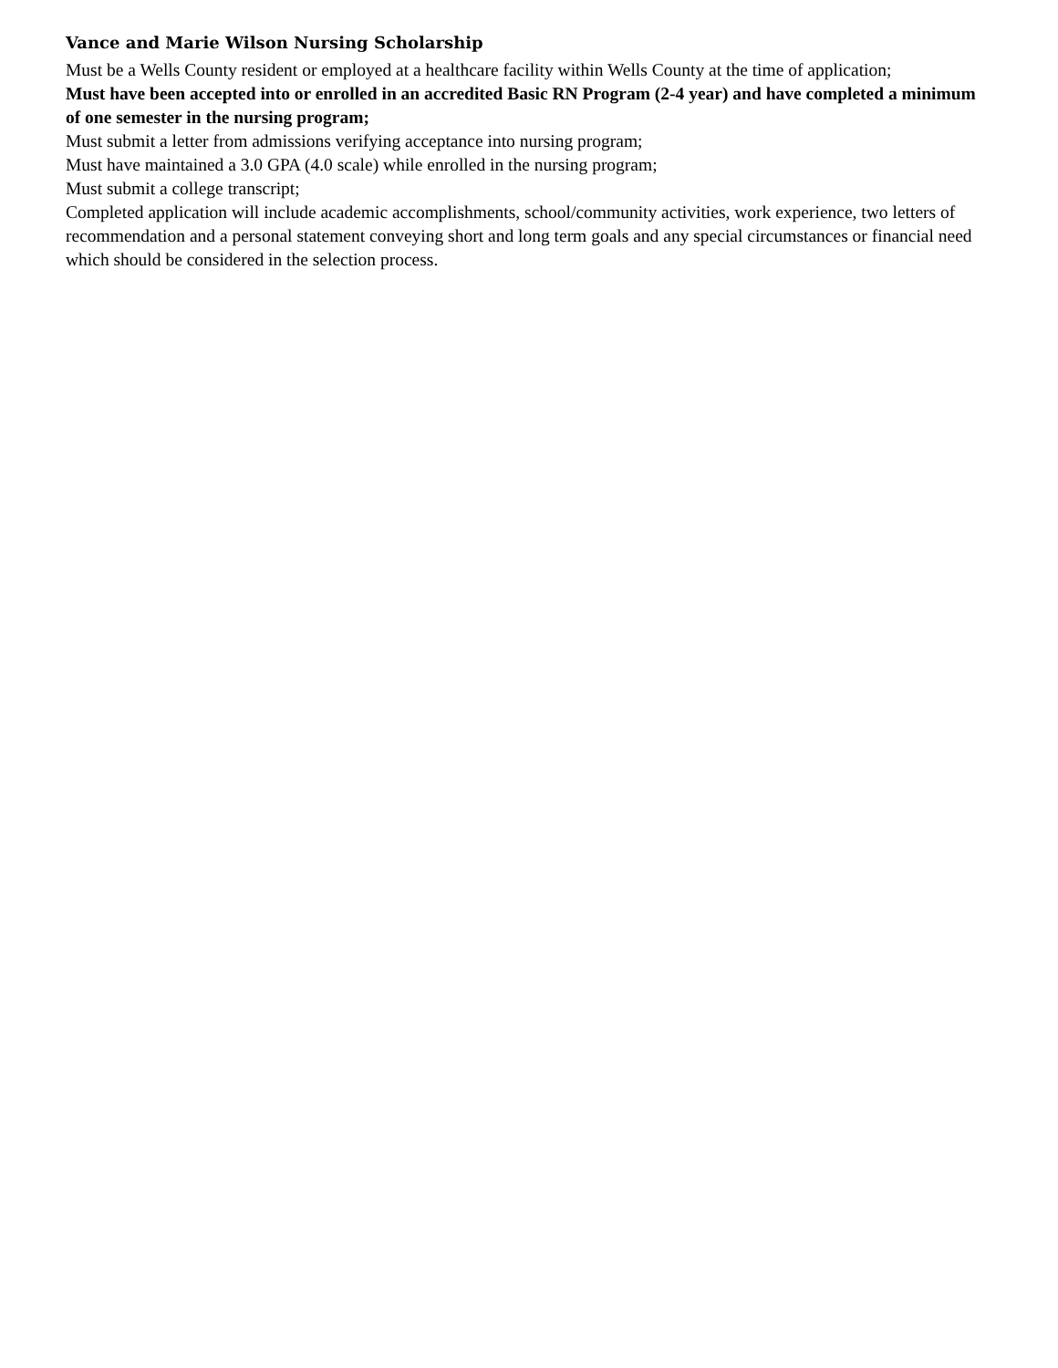Vance and Marie Wilson Nursing Scholarship
Must be a Wells County resident or employed at a healthcare facility within Wells County at the time of application;
Must have been accepted into or enrolled in an accredited Basic RN Program (2-4 year) and have completed a minimum of one semester in the nursing program;
Must submit a letter from admissions verifying acceptance into nursing program;
Must have maintained a 3.0 GPA (4.0 scale) while enrolled in the nursing program;
Must submit a college transcript;
Completed application will include academic accomplishments, school/community activities, work experience, two letters of recommendation and a personal statement conveying short and long term goals and any special circumstances or financial need which should be considered in the selection process.